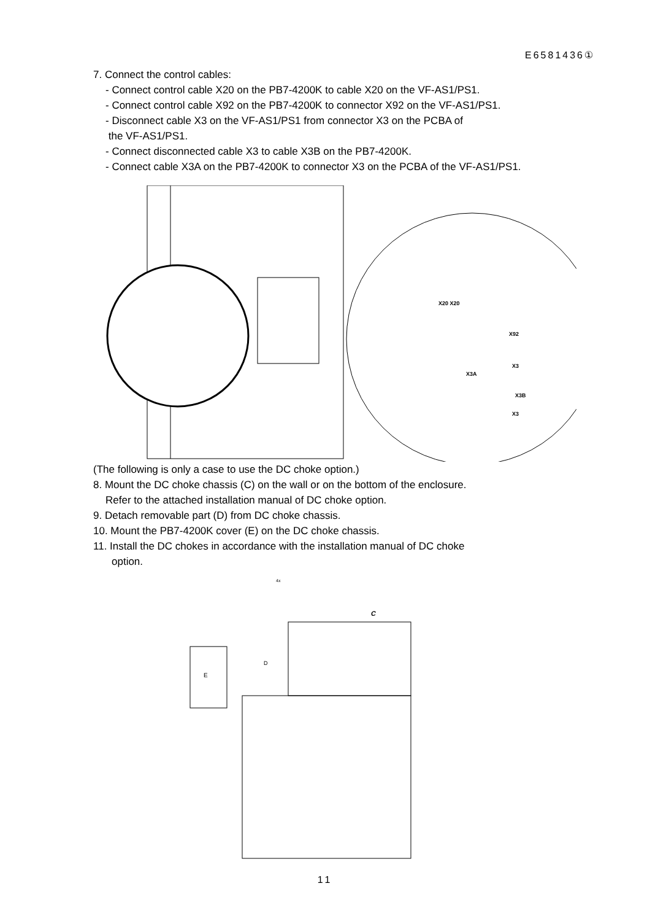E6581436①
7. Connect the control cables:
- Connect control cable X20 on the PB7-4200K to cable X20 on the VF-AS1/PS1.
- Connect control cable X92 on the PB7-4200K to connector X92 on the VF-AS1/PS1.
- Disconnect cable X3 on the VF-AS1/PS1 from connector X3 on the PCBA of
the VF-AS1/PS1.
- Connect disconnected cable X3 to cable X3B on the PB7-4200K.
- Connect cable X3A on the PB7-4200K to connector X3 on the PCBA of the VF-AS1/PS1.
X20 X20
X92
X3
X3A
X3B
X3
(The following is only a case to use the DC choke option.)
8. Mount the DC choke chassis (C) on the wall or on the bottom of the enclosure.
Refer to the attached installation manual of DC choke option.
9. Detach removable part (D) from DC choke chassis.
10. Mount the PB7-4200K cover (E) on the DC choke chassis.
11. Install the DC chokes in accordance with the installation manual of DC choke
option.
4x
C
E
D
11